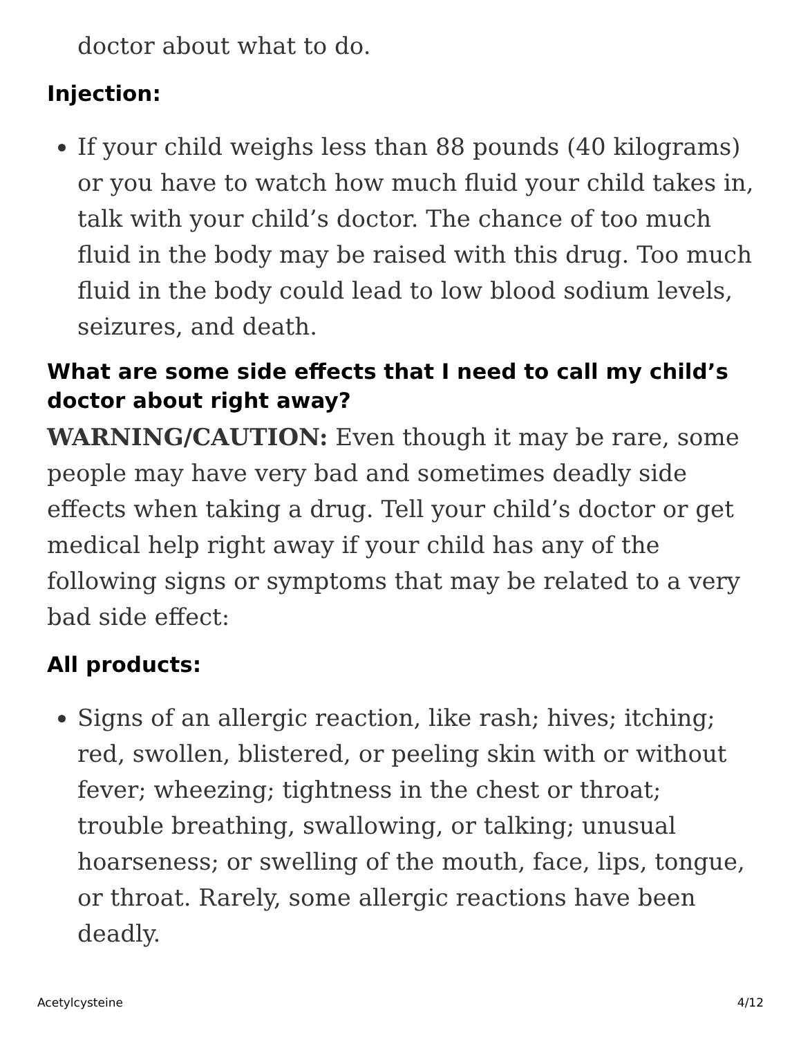doctor about what to do.
Injection:
If your child weighs less than 88 pounds (40 kilograms) or you have to watch how much fluid your child takes in, talk with your child’s doctor. The chance of too much fluid in the body may be raised with this drug. Too much fluid in the body could lead to low blood sodium levels, seizures, and death.
What are some side effects that I need to call my child’s doctor about right away?
WARNING/CAUTION: Even though it may be rare, some people may have very bad and sometimes deadly side effects when taking a drug. Tell your child’s doctor or get medical help right away if your child has any of the following signs or symptoms that may be related to a very bad side effect:
All products:
Signs of an allergic reaction, like rash; hives; itching; red, swollen, blistered, or peeling skin with or without fever; wheezing; tightness in the chest or throat; trouble breathing, swallowing, or talking; unusual hoarseness; or swelling of the mouth, face, lips, tongue, or throat. Rarely, some allergic reactions have been deadly.
Acetylcysteine 4/12